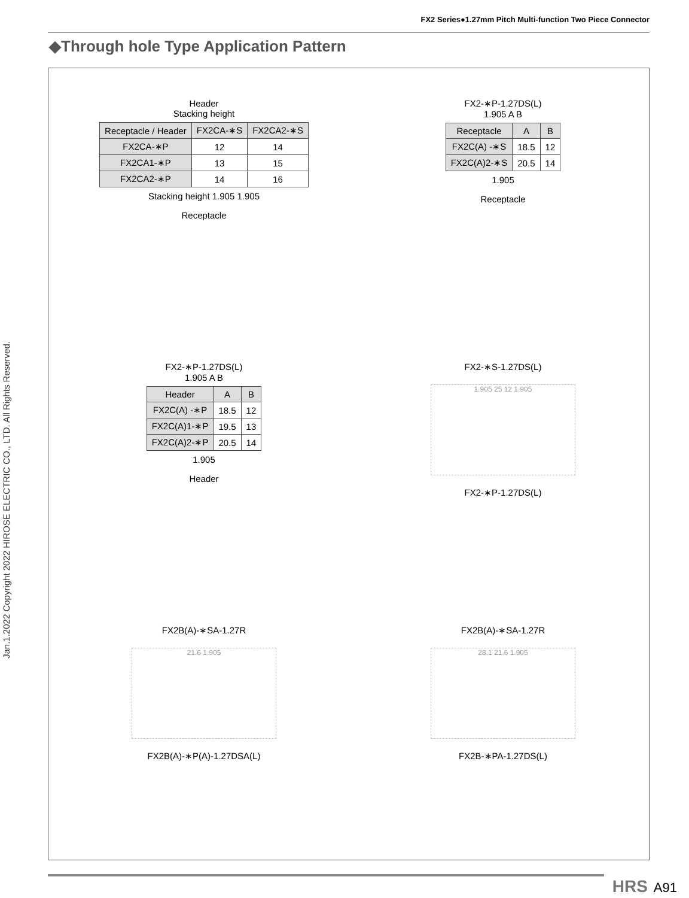FX2 Series●1.27mm Pitch Multi-function Two Piece Connector
Jan.1.2022 Copyright 2022 HIROSE ELECTRIC CO., LTD. All Rights Reserved.
◆Through hole Type Application Pattern
Header
Stacking height
| Receptacle / Header | FX2CA-∗S | FX2CA2-∗S |
| --- | --- | --- |
| FX2CA-∗P | 12 | 14 |
| FX2CA1-∗P | 13 | 15 |
| FX2CA2-∗P | 14 | 16 |
Stacking height 1.905 1.905
Receptacle
FX2-∗P-1.27DS(L)
1.905 A B
| Receptacle | A | B |
| --- | --- | --- |
| FX2C(A) -∗S | 18.5 | 12 |
| FX2C(A)2-∗S | 20.5 | 14 |
1.905
Receptacle
FX2-∗P-1.27DS(L)
1.905 A B
| Header | A | B |
| --- | --- | --- |
| FX2C(A) -∗P | 18.5 | 12 |
| FX2C(A)1-∗P | 19.5 | 13 |
| FX2C(A)2-∗P | 20.5 | 14 |
1.905
Header
FX2-∗S-1.27DS(L)
1.905 25 12 1.905
FX2-∗P-1.27DS(L)
FX2B(A)-∗SA-1.27R
21.6 1.905
FX2B(A)-∗P(A)-1.27DSA(L)
FX2B(A)-∗SA-1.27R
28.1 21.6 1.905
FX2B-∗PA-1.27DS(L)
HRS A91